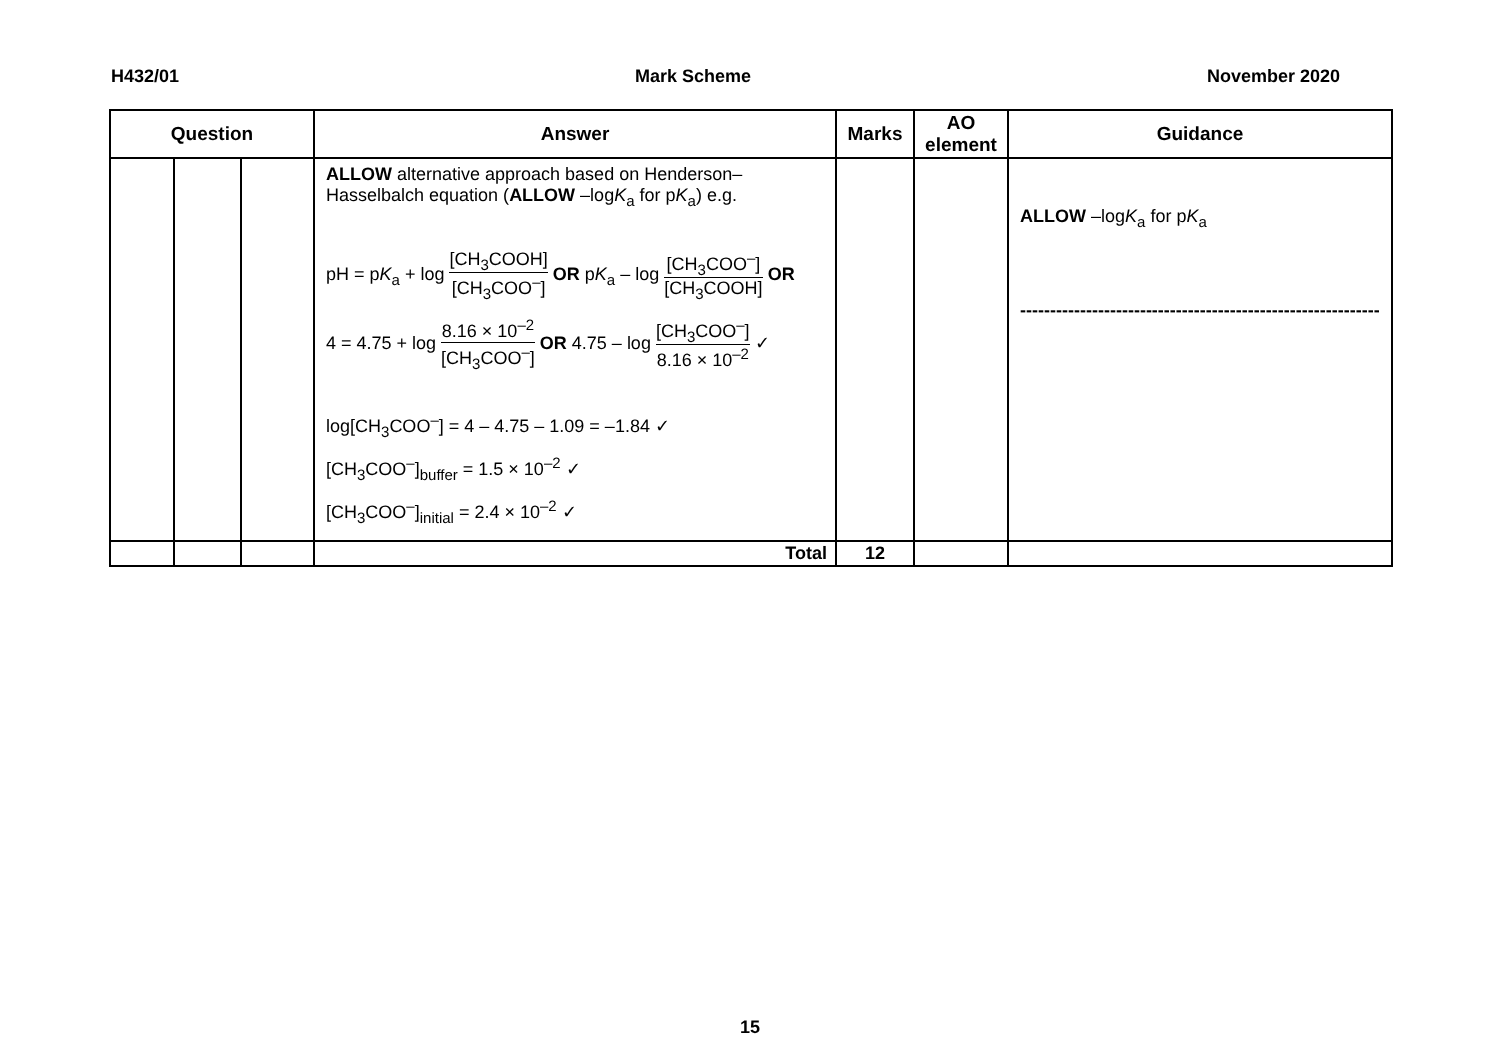H432/01 Mark Scheme November 2020
| Question | | | Answer | Marks | AO element | Guidance |
| --- | --- | --- | --- | --- | --- | --- |
| | | | ALLOW alternative approach based on Henderson–Hasselbalch equation ( ALLOW –log K<sub>a</sub> for p K<sub>a</sub>) e.g. pH = p K<sub>a</sub> + log [CH<sub>3</sub>COOH] [CH<sub>3</sub>COO<sup>–</sup>] OR p K<sub>a</sub> – log [CH<sub>3</sub>COO<sup>–</sup>] [CH<sub>3</sub>COOH] OR 4 = 4.75 + log 8.16 × 10<sup>–2</sup> [CH<sub>3</sub>COO<sup>–</sup>] OR 4.75 – log [CH<sub>3</sub>COO<sup>–</sup>] 8.16 × 10<sup>–2</sup> ✓ log[CH<sub>3</sub>COO<sup>–</sup>] = 4 – 4.75 – 1.09 = –1.84 ✓ [CH<sub>3</sub>COO<sup>–</sup>]<sub>buffer</sub> = 1.5 × 10<sup>–2</sup> ✓ [CH<sub>3</sub>COO<sup>–</sup>]<sub>initial</sub> = 2.4 × 10<sup>–2</sup> ✓ | | | ALLOW –log K<sub>a</sub> for p K<sub>a</sub> ------------------------------------------------------------ |
| | | | Total | 12 | | |
15